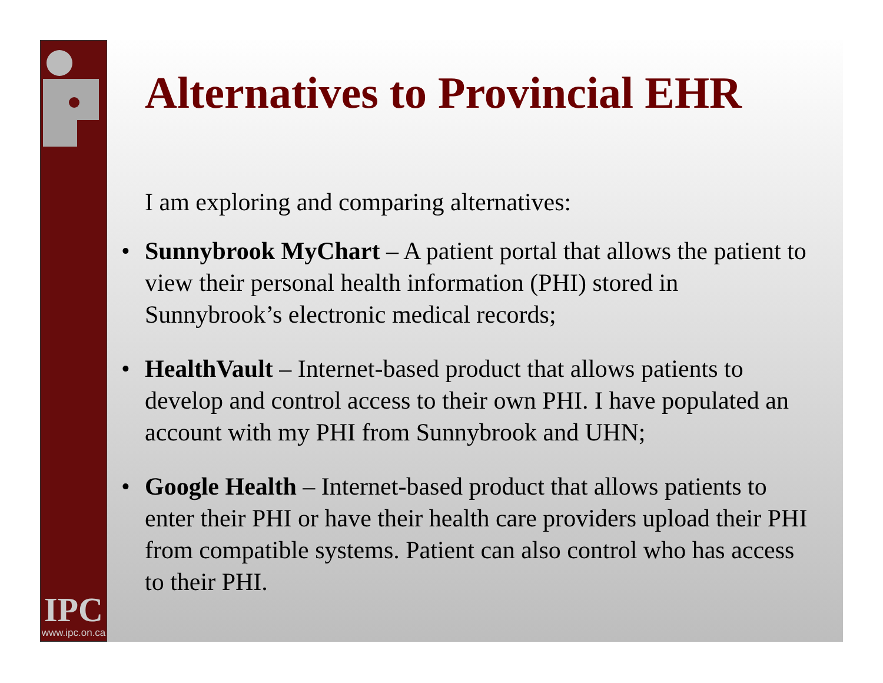IPC
www.ipc.on.ca
Alternatives to Provincial EHR
I am exploring and comparing alternatives:
• Sunnybrook MyChart – A patient portal that allows the patient to view their personal health information (PHI) stored in Sunnybrook’s electronic medical records;
• HealthVault – Internet-based product that allows patients to develop and control access to their own PHI. I have populated an account with my PHI from Sunnybrook and UHN;
• Google Health – Internet-based product that allows patients to enter their PHI or have their health care providers upload their PHI from compatible systems. Patient can also control who has access to their PHI.